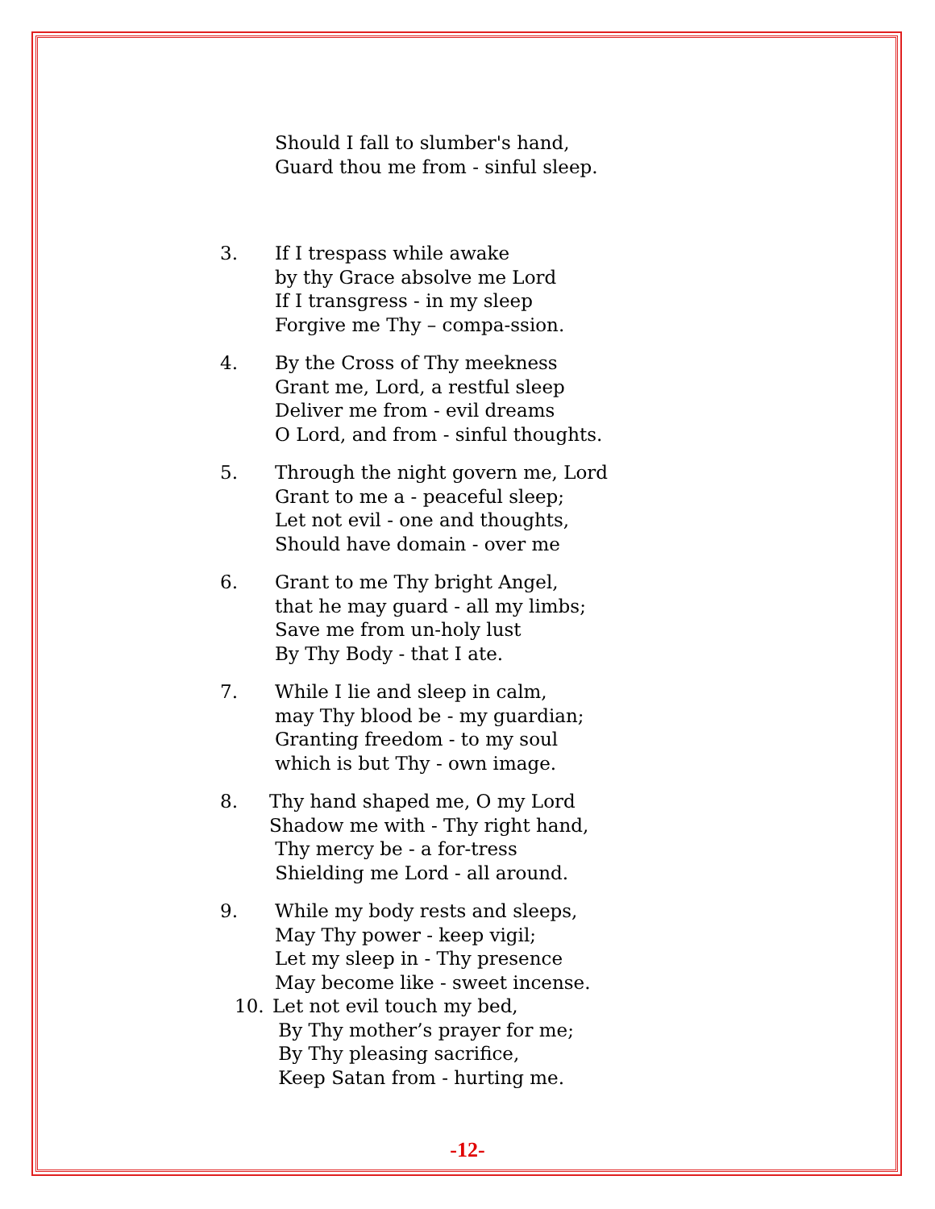Should I fall to slumber's hand,
Guard thou me from - sinful sleep.
3. If I trespass while awake
by thy Grace absolve me Lord
If I transgress - in my sleep
Forgive me Thy – compa-ssion.
4. By the Cross of Thy meekness
Grant me, Lord, a restful sleep
Deliver me from - evil dreams
O Lord, and from - sinful thoughts.
5. Through the night govern me, Lord
Grant to me a - peaceful sleep;
Let not evil - one and thoughts,
Should have domain - over me
6. Grant to me Thy bright Angel,
that he may guard - all my limbs;
Save me from un-holy lust
By Thy Body - that I ate.
7. While I lie and sleep in calm,
may Thy blood be - my guardian;
Granting freedom - to my soul
which is but Thy - own image.
8. Thy hand shaped me, O my Lord
Shadow me with - Thy right hand,
Thy mercy be - a for-tress
Shielding me Lord - all around.
9. While my body rests and sleeps,
May Thy power - keep vigil;
Let my sleep in - Thy presence
May become like - sweet incense.
10. Let not evil touch my bed,
By Thy mother’s prayer for me;
By Thy pleasing sacrifice,
Keep Satan from - hurting me.
-12-